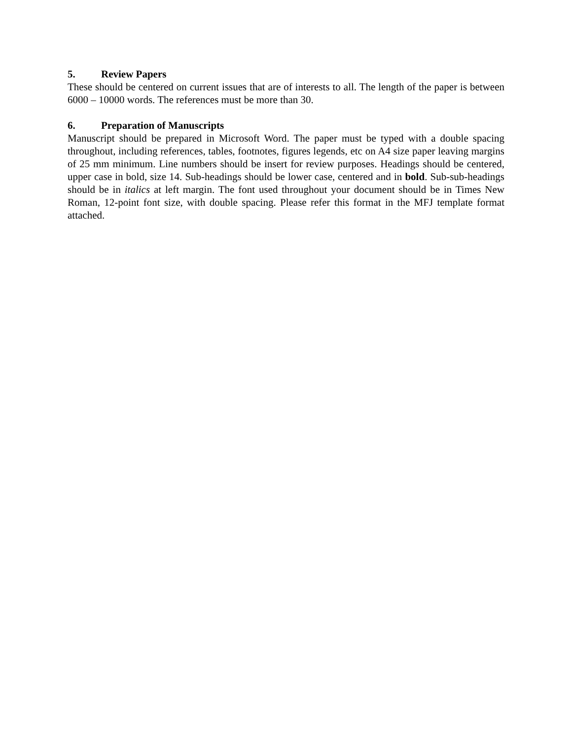5. Review Papers
These should be centered on current issues that are of interests to all. The length of the paper is between 6000 – 10000 words. The references must be more than 30.
6. Preparation of Manuscripts
Manuscript should be prepared in Microsoft Word. The paper must be typed with a double spacing throughout, including references, tables, footnotes, figures legends, etc on A4 size paper leaving margins of 25 mm minimum. Line numbers should be insert for review purposes. Headings should be centered, upper case in bold, size 14. Sub-headings should be lower case, centered and in bold. Sub-sub-headings should be in italics at left margin. The font used throughout your document should be in Times New Roman, 12-point font size, with double spacing. Please refer this format in the MFJ template format attached.